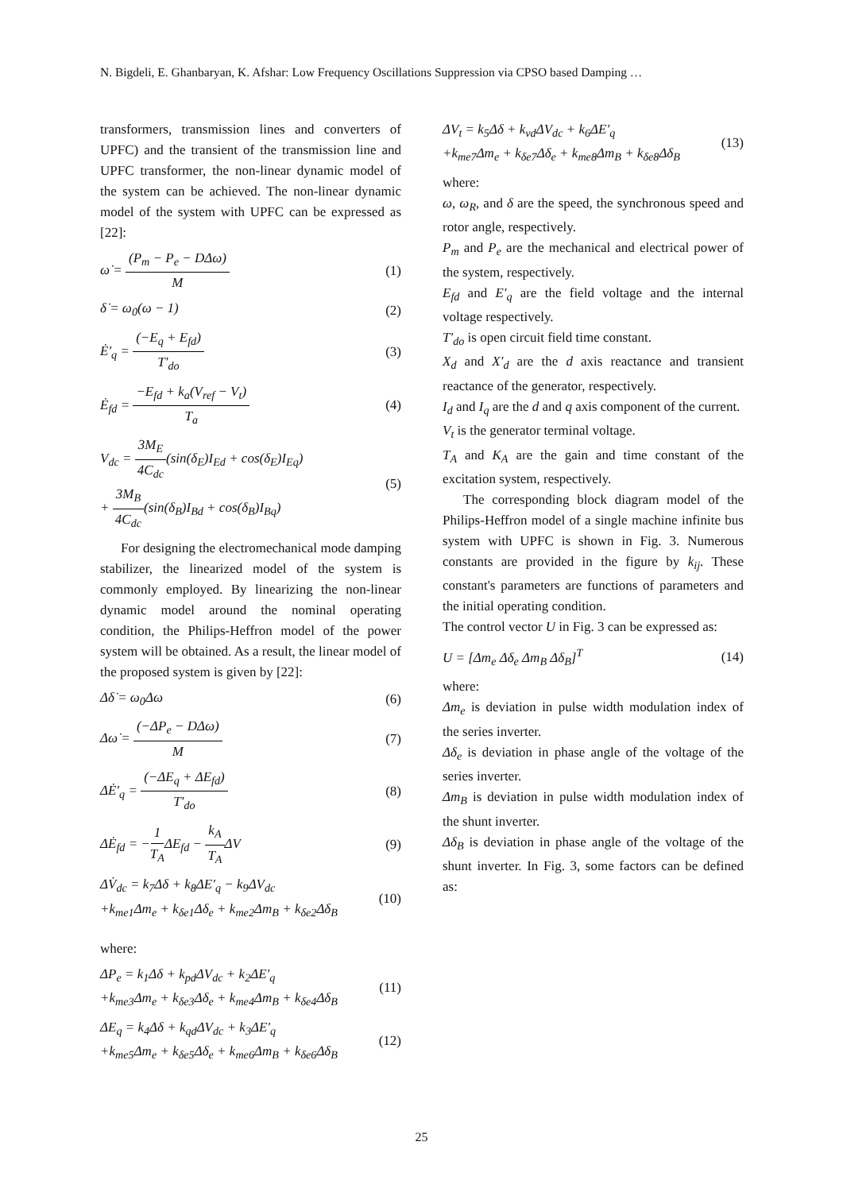N. Bigdeli, E. Ghanbaryan, K. Afshar: Low Frequency Oscillations Suppression via CPSO based Damping …
transformers, transmission lines and converters of UPFC) and the transient of the transmission line and UPFC transformer, the non-linear dynamic model of the system can be achieved. The non-linear dynamic model of the system with UPFC can be expressed as [22]:
ω̇ = (P<sub>m</sub> − P<sub>e</sub> − DΔω) M (1)
δ̇ = ω<sub>0</sub>(ω − 1) (2)
Ė′<sub>q</sub> = (−E<sub>q</sub> + E<sub>fd</sub>) T′<sub>do</sub> (3)
Ė<sub>fd</sub> = −E<sub>fd</sub> + k<sub>a</sub>(V<sub>ref</sub> − V<sub>t</sub>) T<sub>a</sub> (4)
V<sub>dc</sub> = 3M<sub>E</sub> 4C<sub>dc</sub>(sin(δ<sub>E</sub>)I<sub>Ed</sub> + cos(δ<sub>E</sub>)I<sub>Eq</sub>)
+ 3M<sub>B</sub> 4C<sub>dc</sub>(sin(δ<sub>B</sub>)I<sub>Bd</sub> + cos(δ<sub>B</sub>)I<sub>Bq</sub>)
(5)
For designing the electromechanical mode damping stabilizer, the linearized model of the system is commonly employed. By linearizing the non-linear dynamic model around the nominal operating condition, the Philips-Heffron model of the power system will be obtained. As a result, the linear model of the proposed system is given by [22]:
Δδ̇ = ω<sub>0</sub>Δω (6)
Δω̇ = (−ΔP<sub>e</sub> − DΔω) M (7)
ΔĖ′<sub>q</sub> = (−ΔE<sub>q</sub> + ΔE<sub>fd</sub>) T′<sub>do</sub> (8)
ΔĖ<sub>fd</sub> = −1 T<sub>A</sub>ΔE<sub>fd</sub> − k<sub>A</sub> T<sub>A</sub>ΔV (9)
ΔV̇<sub>dc</sub> = k<sub>7</sub>Δδ + k<sub>8</sub>ΔE′<sub>q</sub> − k<sub>9</sub>ΔV<sub>dc</sub>
+k<sub>me1</sub>Δm<sub>e</sub> + k<sub>δe1</sub>Δδ<sub>e</sub> + k<sub>me2</sub>Δm<sub>B</sub> + k<sub>δe2</sub>Δδ<sub>B</sub>
(10)
where:
ΔP<sub>e</sub> = k<sub>1</sub>Δδ + k<sub>pd</sub>ΔV<sub>dc</sub> + k<sub>2</sub>ΔE′<sub>q</sub>
+k<sub>me3</sub>Δm<sub>e</sub> + k<sub>δe3</sub>Δδ<sub>e</sub> + k<sub>me4</sub>Δm<sub>B</sub> + k<sub>δe4</sub>Δδ<sub>B</sub>
(11)
ΔE<sub>q</sub> = k<sub>4</sub>Δδ + k<sub>qd</sub>ΔV<sub>dc</sub> + k<sub>3</sub>ΔE′<sub>q</sub>
+k<sub>me5</sub>Δm<sub>e</sub> + k<sub>δe5</sub>Δδ<sub>e</sub> + k<sub>me6</sub>Δm<sub>B</sub> + k<sub>δe6</sub>Δδ<sub>B</sub>
(12)
ΔV<sub>t</sub> = k<sub>5</sub>Δδ + k<sub>vd</sub>ΔV<sub>dc</sub> + k<sub>6</sub>ΔE′<sub>q</sub>
+k<sub>me7</sub>Δm<sub>e</sub> + k<sub>δe7</sub>Δδ<sub>e</sub> + k<sub>me8</sub>Δm<sub>B</sub> + k<sub>δe8</sub>Δδ<sub>B</sub>
(13)
where:
ω, ω<sub>R</sub>, and δ are the speed, the synchronous speed and rotor angle, respectively.
P<sub>m</sub> and P<sub>e</sub> are the mechanical and electrical power of the system, respectively.
E<sub>fd</sub> and E′<sub>q</sub> are the field voltage and the internal voltage respectively.
T′<sub>do</sub> is open circuit field time constant.
X<sub>d</sub> and X′<sub>d</sub> are the d axis reactance and transient reactance of the generator, respectively.
I<sub>d</sub> and I<sub>q</sub> are the d and q axis component of the current.
V<sub>t</sub> is the generator terminal voltage.
T<sub>A</sub> and K<sub>A</sub> are the gain and time constant of the excitation system, respectively.
The corresponding block diagram model of the Philips-Heffron model of a single machine infinite bus system with UPFC is shown in Fig. 3. Numerous constants are provided in the figure by k<sub>ij</sub>. These constant's parameters are functions of parameters and the initial operating condition.
The control vector U in Fig. 3 can be expressed as:
U = [Δm<sub>e</sub> Δδ<sub>e</sub> Δm<sub>B</sub> Δδ<sub>B</sub>]<sup>T</sup> (14)
where:
Δm<sub>e</sub> is deviation in pulse width modulation index of the series inverter.
Δδ<sub>e</sub> is deviation in phase angle of the voltage of the series inverter.
Δm<sub>B</sub> is deviation in pulse width modulation index of the shunt inverter.
Δδ<sub>B</sub> is deviation in phase angle of the voltage of the shunt inverter. In Fig. 3, some factors can be defined as:
25